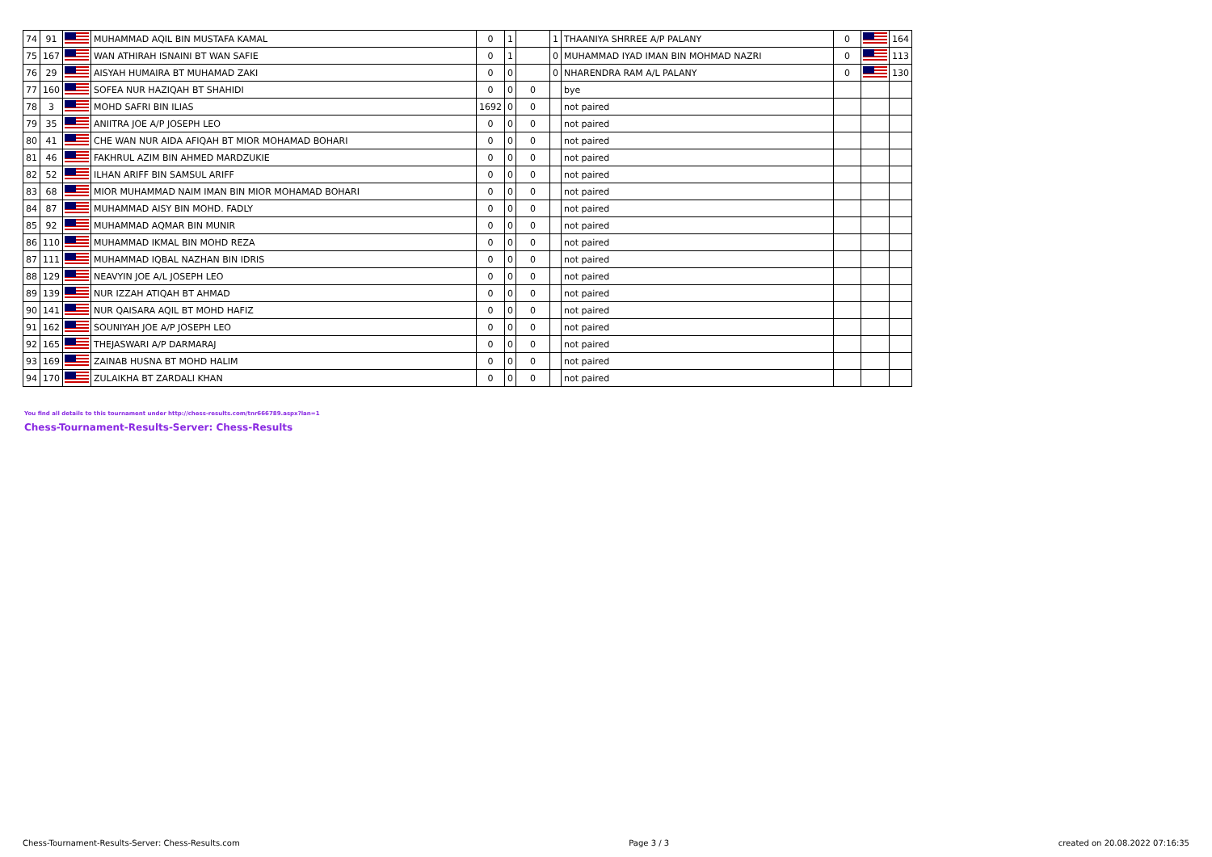| 74 | 91 | | MUHAMMAD AQIL BIN MUSTAFA KAMAL | 0 | 1 | | 1 | THAANIYA SHRREE A/P PALANY | 0 | | 164 |
| 75 | 167 | | WAN ATHIRAH ISNAINI BT WAN SAFIE | 0 | 1 | | 0 | MUHAMMAD IYAD IMAN BIN MOHMAD NAZRI | 0 | | 113 |
| 76 | 29 | | AISYAH HUMAIRA BT MUHAMAD ZAKI | 0 | 0 | | 0 | NHARENDRA RAM A/L PALANY | 0 | | 130 |
| 77 | 160 | | SOFEA NUR HAZIQAH BT SHAHIDI | 0 | 0 | 0 | | bye | | | |
| 78 | 3 | | MOHD SAFRI BIN ILIAS | 1692 | 0 | 0 | | not paired | | | |
| 79 | 35 | | ANIITRA JOE A/P JOSEPH LEO | 0 | 0 | 0 | | not paired | | | |
| 80 | 41 | | CHE WAN NUR AIDA AFIQAH BT MIOR MOHAMAD BOHARI | 0 | 0 | 0 | | not paired | | | |
| 81 | 46 | | FAKHRUL AZIM BIN AHMED MARDZUKIE | 0 | 0 | 0 | | not paired | | | |
| 82 | 52 | | ILHAN ARIFF BIN SAMSUL ARIFF | 0 | 0 | 0 | | not paired | | | |
| 83 | 68 | | MIOR MUHAMMAD NAIM IMAN BIN MIOR MOHAMAD BOHARI | 0 | 0 | 0 | | not paired | | | |
| 84 | 87 | | MUHAMMAD AISY BIN MOHD. FADLY | 0 | 0 | 0 | | not paired | | | |
| 85 | 92 | | MUHAMMAD AQMAR BIN MUNIR | 0 | 0 | 0 | | not paired | | | |
| 86 | 110 | | MUHAMMAD IKMAL BIN MOHD REZA | 0 | 0 | 0 | | not paired | | | |
| 87 | 111 | | MUHAMMAD IQBAL NAZHAN BIN IDRIS | 0 | 0 | 0 | | not paired | | | |
| 88 | 129 | | NEAVYIN JOE A/L JOSEPH LEO | 0 | 0 | 0 | | not paired | | | |
| 89 | 139 | | NUR IZZAH ATIQAH BT AHMAD | 0 | 0 | 0 | | not paired | | | |
| 90 | 141 | | NUR QAISARA AQIL BT MOHD HAFIZ | 0 | 0 | 0 | | not paired | | | |
| 91 | 162 | | SOUNIYAH JOE A/P JOSEPH LEO | 0 | 0 | 0 | | not paired | | | |
| 92 | 165 | | THEJASWARI A/P DARMARAJ | 0 | 0 | 0 | | not paired | | | |
| 93 | 169 | | ZAINAB HUSNA BT MOHD HALIM | 0 | 0 | 0 | | not paired | | | |
| 94 | 170 | | ZULAIKHA BT ZARDALI KHAN | 0 | 0 | 0 | | not paired | | | |
You find all details to this tournament under http://chess-results.com/tnr666789.aspx?lan=1
Chess-Tournament-Results-Server: Chess-Results
Chess-Tournament-Results-Server: Chess-Results.com Page 3 / 3 created on 20.08.2022 07:16:35